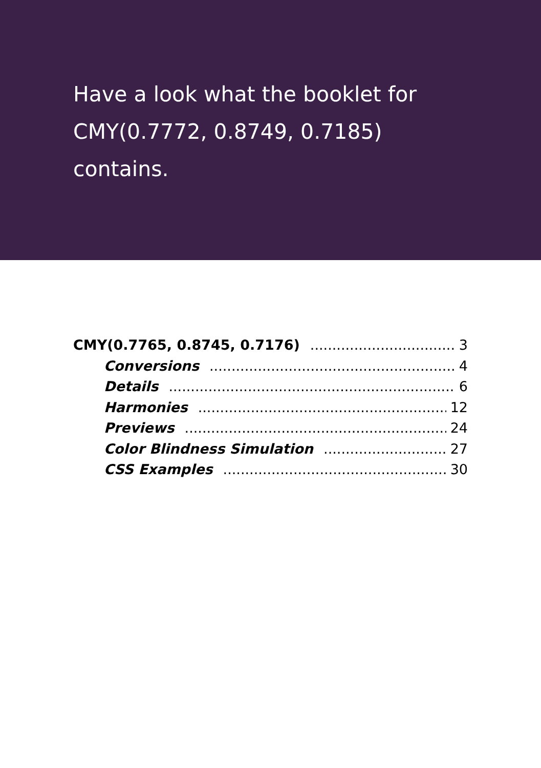Have a look what the booklet for
CMY(0.7772, 0.8749, 0.7185)
contains.
CMY(0.7765, 0.8745, 0.7176) 3
Conversions 4
Details 6
Harmonies 12
Previews 24
Color Blindness Simulation 27
CSS Examples 30